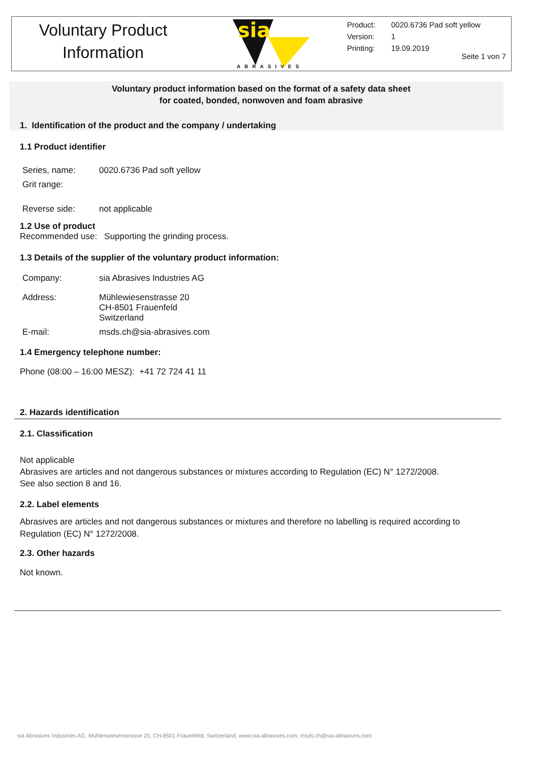Voluntary Product
Information
sia
ABRASIVES
Product: 0020.6736 Pad soft yellow
Version: 1
Printing: 19.09.2019
Seite 1 von 7
Voluntary product information based on the format of a safety data sheet
for coated, bonded, nonwoven and foam abrasive
1. Identification of the product and the company / undertaking
1.1 Product identifier
Series, name: 0020.6736 Pad soft yellow
Grit range:
Reverse side: not applicable
1.2 Use of product
Recommended use: Supporting the grinding process.
1.3 Details of the supplier of the voluntary product information:
Company: sia Abrasives Industries AG
Address: Mühlewiesenstrasse 20
CH-8501 Frauenfeld
Switzerland
E-mail: msds.ch@sia-abrasives.com
1.4 Emergency telephone number:
Phone (08:00 – 16:00 MESZ): +41 72 724 41 11
2. Hazards identification
2.1. Classification
Not applicable
Abrasives are articles and not dangerous substances or mixtures according to Regulation (EC) N° 1272/2008.
See also section 8 and 16.
2.2. Label elements
Abrasives are articles and not dangerous substances or mixtures and therefore no labelling is required according to Regulation (EC) N° 1272/2008.
2.3. Other hazards
Not known.
sia Abrasives Industries AG, Mühlenwiesenstrasse 20, CH-8501 Frauenfeld, Switzerland, www.sia-abrasives.com, msds.ch@sia-abrasives.com